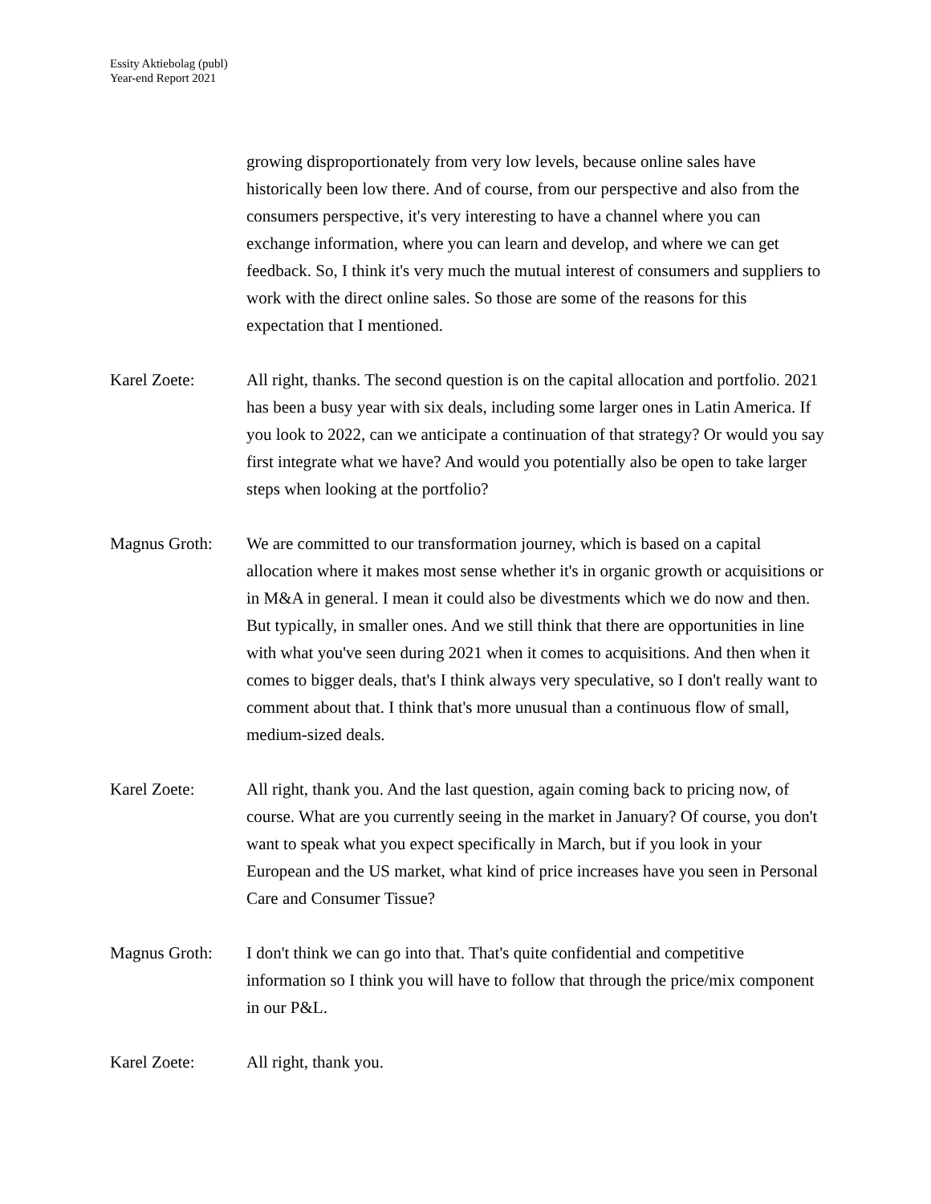Essity Aktiebolag (publ)
Year-end Report 2021
growing disproportionately from very low levels, because online sales have historically been low there. And of course, from our perspective and also from the consumers perspective, it's very interesting to have a channel where you can exchange information, where you can learn and develop, and where we can get feedback. So, I think it's very much the mutual interest of consumers and suppliers to work with the direct online sales. So those are some of the reasons for this expectation that I mentioned.
Karel Zoete: All right, thanks. The second question is on the capital allocation and portfolio. 2021 has been a busy year with six deals, including some larger ones in Latin America. If you look to 2022, can we anticipate a continuation of that strategy? Or would you say first integrate what we have? And would you potentially also be open to take larger steps when looking at the portfolio?
Magnus Groth: We are committed to our transformation journey, which is based on a capital allocation where it makes most sense whether it's in organic growth or acquisitions or in M&A in general. I mean it could also be divestments which we do now and then. But typically, in smaller ones. And we still think that there are opportunities in line with what you've seen during 2021 when it comes to acquisitions. And then when it comes to bigger deals, that's I think always very speculative, so I don't really want to comment about that. I think that's more unusual than a continuous flow of small, medium-sized deals.
Karel Zoete: All right, thank you. And the last question, again coming back to pricing now, of course. What are you currently seeing in the market in January? Of course, you don't want to speak what you expect specifically in March, but if you look in your European and the US market, what kind of price increases have you seen in Personal Care and Consumer Tissue?
Magnus Groth: I don't think we can go into that. That's quite confidential and competitive information so I think you will have to follow that through the price/mix component in our P&L.
Karel Zoete: All right, thank you.